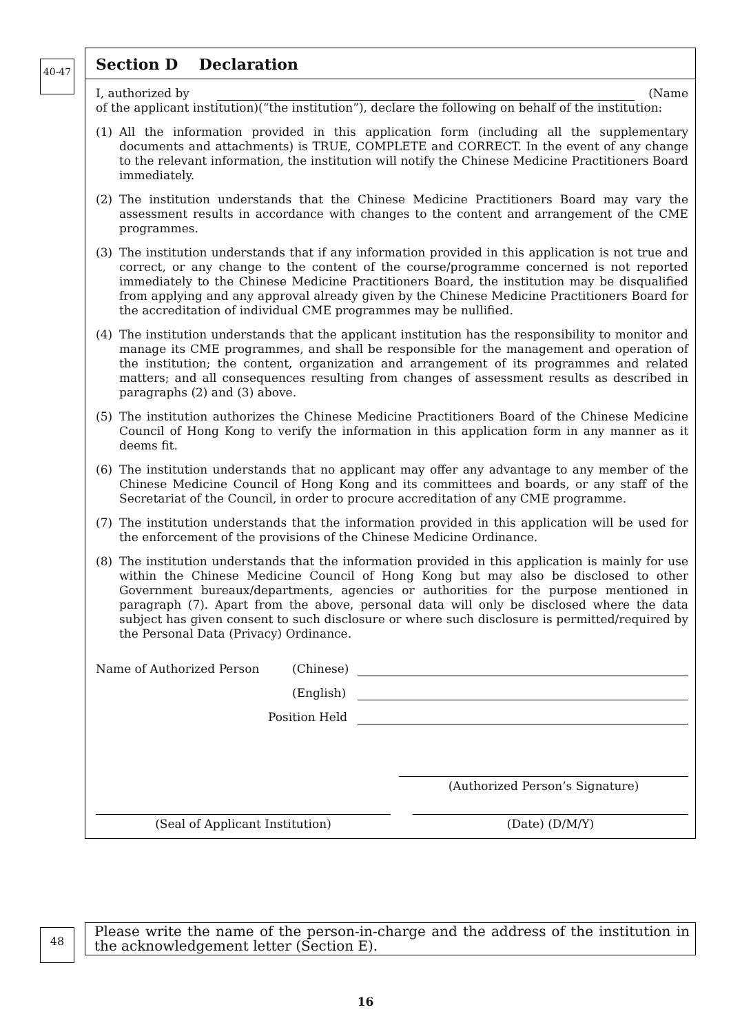40-47
Section D Declaration
I, authorized by (Name
of the applicant institution)(“the institution”), declare the following on behalf of the institution:
(1) All the information provided in this application form (including all the supplementary documents and attachments) is TRUE, COMPLETE and CORRECT. In the event of any change to the relevant information, the institution will notify the Chinese Medicine Practitioners Board immediately.
(2) The institution understands that the Chinese Medicine Practitioners Board may vary the assessment results in accordance with changes to the content and arrangement of the CME programmes.
(3) The institution understands that if any information provided in this application is not true and correct, or any change to the content of the course/programme concerned is not reported immediately to the Chinese Medicine Practitioners Board, the institution may be disqualified from applying and any approval already given by the Chinese Medicine Practitioners Board for the accreditation of individual CME programmes may be nullified.
(4) The institution understands that the applicant institution has the responsibility to monitor and manage its CME programmes, and shall be responsible for the management and operation of the institution; the content, organization and arrangement of its programmes and related matters; and all consequences resulting from changes of assessment results as described in paragraphs (2) and (3) above.
(5) The institution authorizes the Chinese Medicine Practitioners Board of the Chinese Medicine Council of Hong Kong to verify the information in this application form in any manner as it deems fit.
(6) The institution understands that no applicant may offer any advantage to any member of the Chinese Medicine Council of Hong Kong and its committees and boards, or any staff of the Secretariat of the Council, in order to procure accreditation of any CME programme.
(7) The institution understands that the information provided in this application will be used for the enforcement of the provisions of the Chinese Medicine Ordinance.
(8) The institution understands that the information provided in this application is mainly for use within the Chinese Medicine Council of Hong Kong but may also be disclosed to other Government bureaux/departments, agencies or authorities for the purpose mentioned in paragraph (7). Apart from the above, personal data will only be disclosed where the data subject has given consent to such disclosure or where such disclosure is permitted/required by the Personal Data (Privacy) Ordinance.
Name of Authorized Person (Chinese)
(English)
Position Held
(Authorized Person’s Signature)
(Seal of Applicant Institution) (Date) (D/M/Y)
48
Please write the name of the person-in-charge and the address of the institution in the acknowledgement letter (Section E).
16